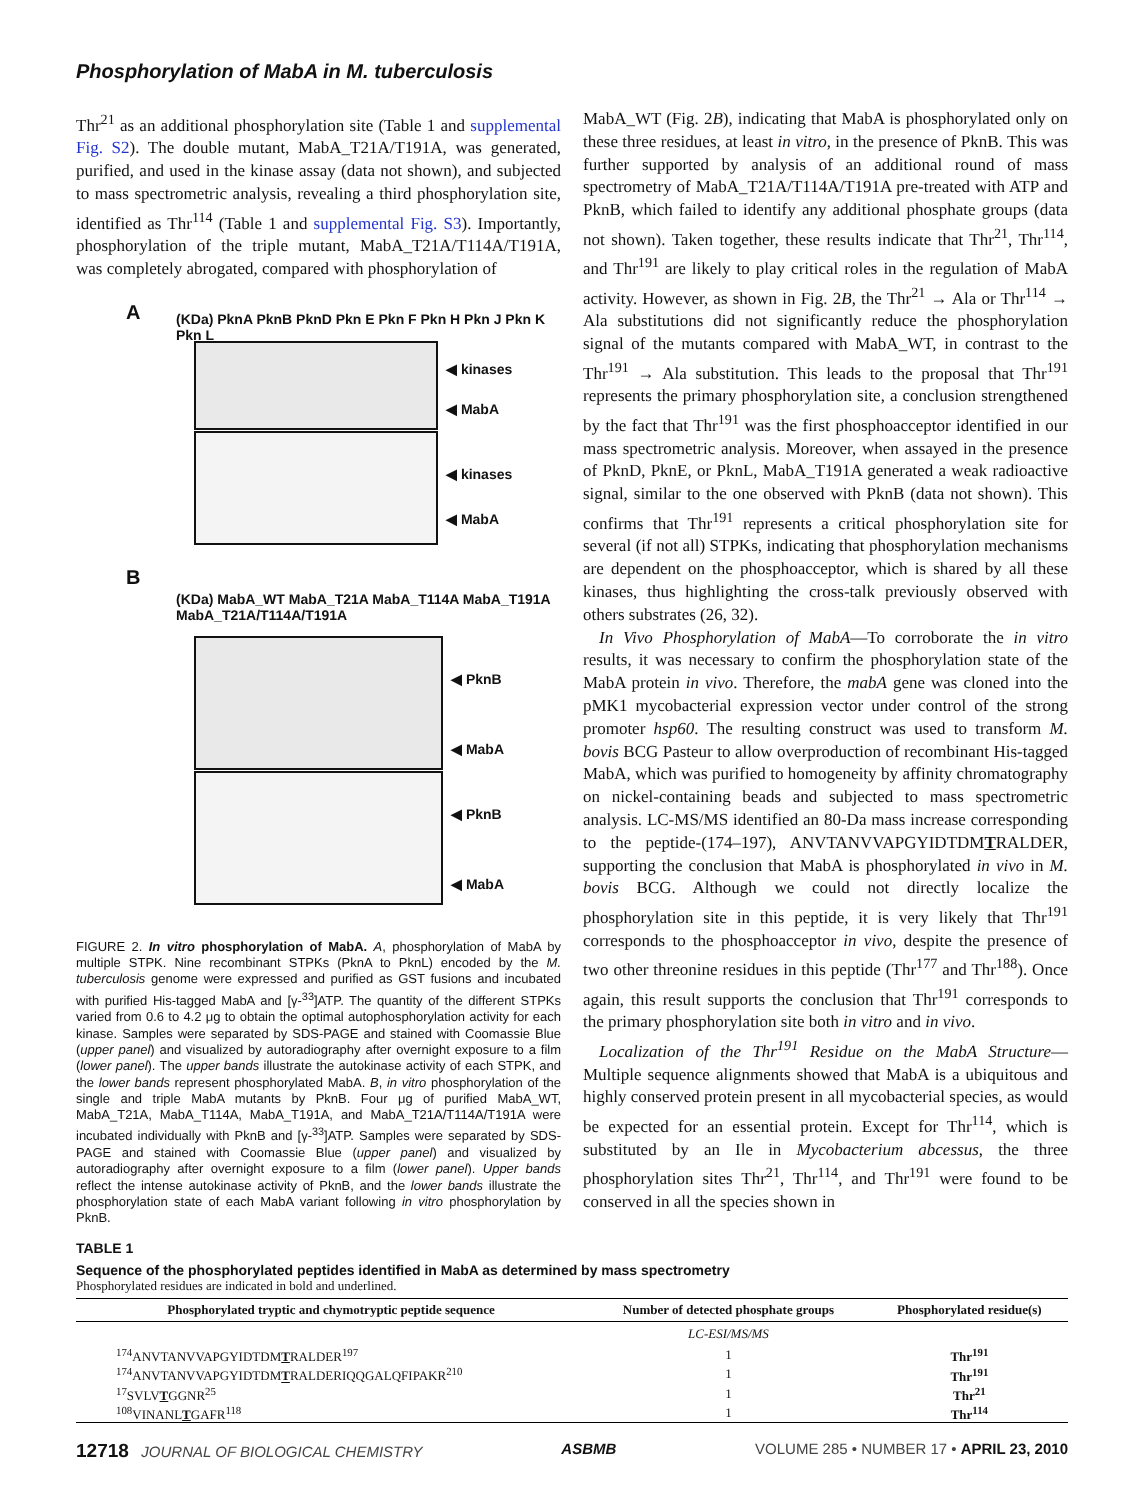Phosphorylation of MabA in M. tuberculosis
Thr<sup>21</sup> as an additional phosphorylation site (Table 1 and supplemental Fig. S2). The double mutant, MabA_T21A/T191A, was generated, purified, and used in the kinase assay (data not shown), and subjected to mass spectrometric analysis, revealing a third phosphorylation site, identified as Thr<sup>114</sup> (Table 1 and supplemental Fig. S3). Importantly, phosphorylation of the triple mutant, MabA_T21A/T114A/T191A, was completely abrogated, compared with phosphorylation of
A
(KDa) PknA PknB PknD Pkn E Pkn F Pkn H Pkn J Pkn K Pkn L
◀ kinases
◀ MabA
◀ kinases
◀ MabA
B
(KDa) MabA_WT MabA_T21A MabA_T114A MabA_T191A MabA_T21A/T114A/T191A
◀ PknB
◀ MabA
◀ PknB
◀ MabA
FIGURE 2. In vitro phosphorylation of MabA. A, phosphorylation of MabA by multiple STPK. Nine recombinant STPKs (PknA to PknL) encoded by the M. tuberculosis genome were expressed and purified as GST fusions and incubated with purified His-tagged MabA and [γ-<sup>33</sup>]ATP. The quantity of the different STPKs varied from 0.6 to 4.2 μg to obtain the optimal autophosphorylation activity for each kinase. Samples were separated by SDS-PAGE and stained with Coomassie Blue (upper panel) and visualized by autoradiography after overnight exposure to a film (lower panel). The upper bands illustrate the autokinase activity of each STPK, and the lower bands represent phosphorylated MabA. B, in vitro phosphorylation of the single and triple MabA mutants by PknB. Four μg of purified MabA_WT, MabA_T21A, MabA_T114A, MabA_T191A, and MabA_T21A/T114A/T191A were incubated individually with PknB and [γ-<sup>33</sup>]ATP. Samples were separated by SDS-PAGE and stained with Coomassie Blue (upper panel) and visualized by autoradiography after overnight exposure to a film (lower panel). Upper bands reflect the intense autokinase activity of PknB, and the lower bands illustrate the phosphorylation state of each MabA variant following in vitro phosphorylation by PknB.
MabA_WT (Fig. 2B), indicating that MabA is phosphorylated only on these three residues, at least in vitro, in the presence of PknB. This was further supported by analysis of an additional round of mass spectrometry of MabA_T21A/T114A/T191A pre-treated with ATP and PknB, which failed to identify any additional phosphate groups (data not shown). Taken together, these results indicate that Thr<sup>21</sup>, Thr<sup>114</sup>, and Thr<sup>191</sup> are likely to play critical roles in the regulation of MabA activity. However, as shown in Fig. 2B, the Thr<sup>21</sup> → Ala or Thr<sup>114</sup> → Ala substitutions did not significantly reduce the phosphorylation signal of the mutants compared with MabA_WT, in contrast to the Thr<sup>191</sup> → Ala substitution. This leads to the proposal that Thr<sup>191</sup> represents the primary phosphorylation site, a conclusion strengthened by the fact that Thr<sup>191</sup> was the first phosphoacceptor identified in our mass spectrometric analysis. Moreover, when assayed in the presence of PknD, PknE, or PknL, MabA_T191A generated a weak radioactive signal, similar to the one observed with PknB (data not shown). This confirms that Thr<sup>191</sup> represents a critical phosphorylation site for several (if not all) STPKs, indicating that phosphorylation mechanisms are dependent on the phosphoacceptor, which is shared by all these kinases, thus highlighting the cross-talk previously observed with others substrates (26, 32).
In Vivo Phosphorylation of MabA—To corroborate the in vitro results, it was necessary to confirm the phosphorylation state of the MabA protein in vivo. Therefore, the mabA gene was cloned into the pMK1 mycobacterial expression vector under control of the strong promoter hsp60. The resulting construct was used to transform M. bovis BCG Pasteur to allow overproduction of recombinant His-tagged MabA, which was purified to homogeneity by affinity chromatography on nickel-containing beads and subjected to mass spectrometric analysis. LC-MS/MS identified an 80-Da mass increase corresponding to the peptide-(174–197), ANVTANVVAPGYIDTDMTRALDER, supporting the conclusion that MabA is phosphorylated in vivo in M. bovis BCG. Although we could not directly localize the phosphorylation site in this peptide, it is very likely that Thr<sup>191</sup> corresponds to the phosphoacceptor in vivo, despite the presence of two other threonine residues in this peptide (Thr<sup>177</sup> and Thr<sup>188</sup>). Once again, this result supports the conclusion that Thr<sup>191</sup> corresponds to the primary phosphorylation site both in vitro and in vivo.
Localization of the Thr<sup>191</sup> Residue on the MabA Structure—Multiple sequence alignments showed that MabA is a ubiquitous and highly conserved protein present in all mycobacterial species, as would be expected for an essential protein. Except for Thr<sup>114</sup>, which is substituted by an Ile in Mycobacterium abcessus, the three phosphorylation sites Thr<sup>21</sup>, Thr<sup>114</sup>, and Thr<sup>191</sup> were found to be conserved in all the species shown in
TABLE 1
Sequence of the phosphorylated peptides identified in MabA as determined by mass spectrometry
Phosphorylated residues are indicated in bold and underlined.
| Phosphorylated tryptic and chymotryptic peptide sequence | Number of detected phosphate groups | Phosphorylated residue(s) |
| --- | --- | --- |
| | LC-ESI/MS/MS | |
| <sup>174</sup> ANVTANVVAPGYIDTDM T RALDER<sup>197</sup> | 1 | Thr<sup>191</sup> |
| <sup>174</sup> ANVTANVVAPGYIDTDM T RALDERIQQGALQFIPAKR<sup>210</sup> | 1 | Thr<sup>191</sup> |
| <sup>17</sup>SVLV T GGNR<sup>25</sup> | 1 | Thr<sup>21</sup> |
| <sup>108</sup>VINANL T GAFR<sup>118</sup> | 1 | Thr<sup>114</sup> |
12718 JOURNAL OF BIOLOGICAL CHEMISTRY ASBMB VOLUME 285 • NUMBER 17 • APRIL 23, 2010